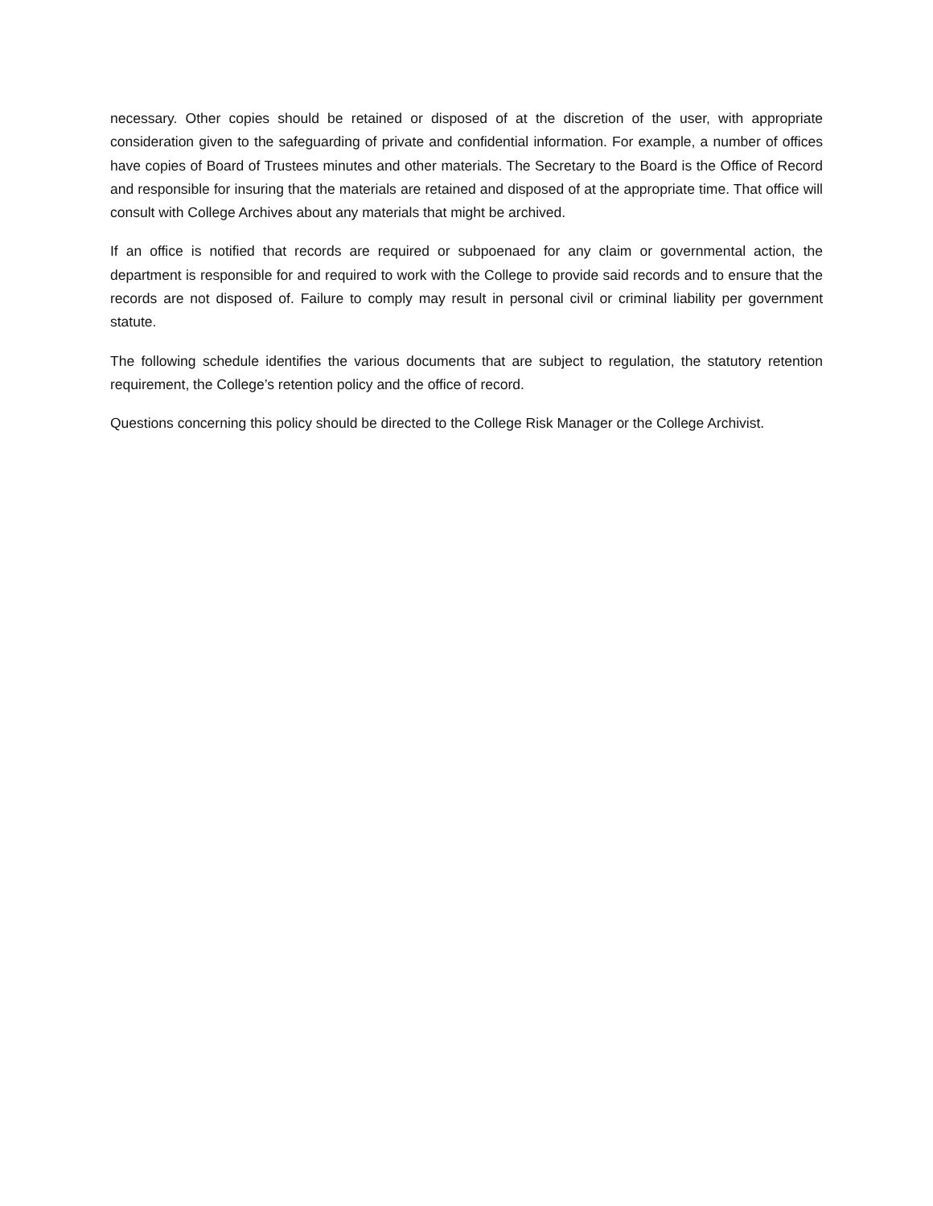necessary. Other copies should be retained or disposed of at the discretion of the user, with appropriate consideration given to the safeguarding of private and confidential information. For example, a number of offices have copies of Board of Trustees minutes and other materials. The Secretary to the Board is the Office of Record and responsible for insuring that the materials are retained and disposed of at the appropriate time. That office will consult with College Archives about any materials that might be archived.
If an office is notified that records are required or subpoenaed for any claim or governmental action, the department is responsible for and required to work with the College to provide said records and to ensure that the records are not disposed of. Failure to comply may result in personal civil or criminal liability per government statute.
The following schedule identifies the various documents that are subject to regulation, the statutory retention requirement, the College’s retention policy and the office of record.
Questions concerning this policy should be directed to the College Risk Manager or the College Archivist.